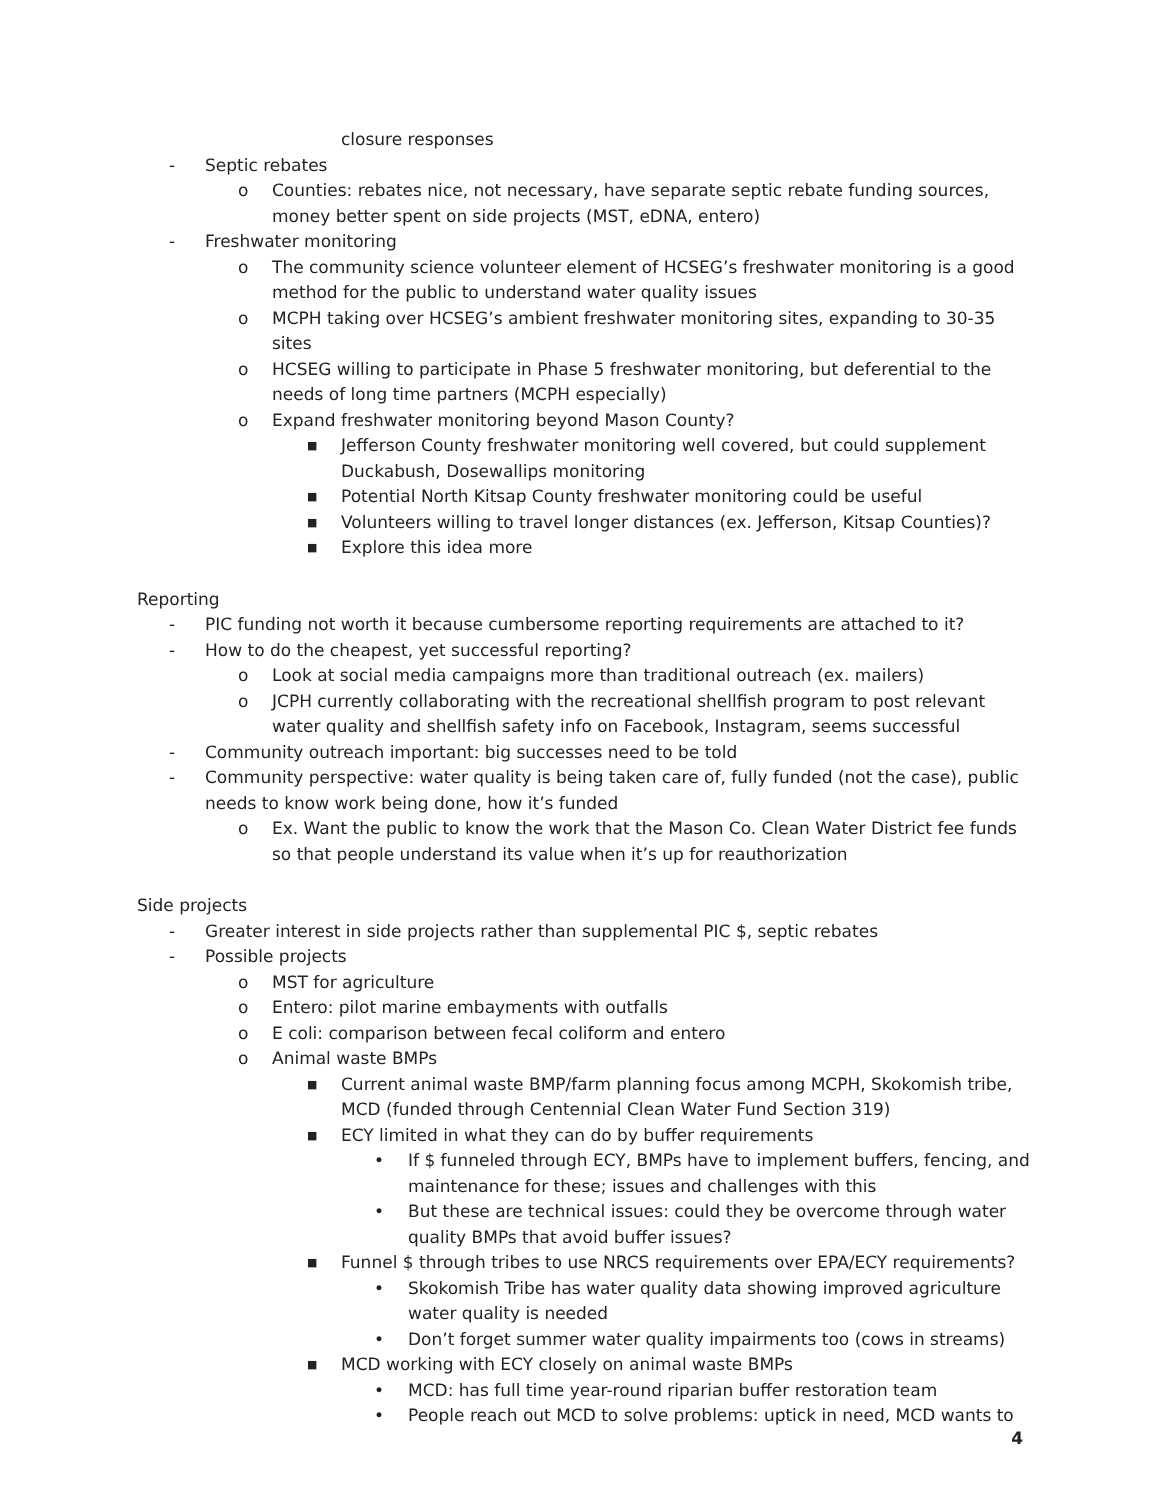closure responses
- Septic rebates
o Counties: rebates nice, not necessary, have separate septic rebate funding sources, money better spent on side projects (MST, eDNA, entero)
- Freshwater monitoring
o The community science volunteer element of HCSEG’s freshwater monitoring is a good method for the public to understand water quality issues
o MCPH taking over HCSEG’s ambient freshwater monitoring sites, expanding to 30-35 sites
o HCSEG willing to participate in Phase 5 freshwater monitoring, but deferential to the needs of long time partners (MCPH especially)
o Expand freshwater monitoring beyond Mason County?
■ Jefferson County freshwater monitoring well covered, but could supplement Duckabush, Dosewallips monitoring
■ Potential North Kitsap County freshwater monitoring could be useful
■ Volunteers willing to travel longer distances (ex. Jefferson, Kitsap Counties)?
■ Explore this idea more
Reporting
- PIC funding not worth it because cumbersome reporting requirements are attached to it?
- How to do the cheapest, yet successful reporting?
o Look at social media campaigns more than traditional outreach (ex. mailers)
o JCPH currently collaborating with the recreational shellfish program to post relevant water quality and shellfish safety info on Facebook, Instagram, seems successful
- Community outreach important: big successes need to be told
- Community perspective: water quality is being taken care of, fully funded (not the case), public needs to know work being done, how it’s funded
o Ex. Want the public to know the work that the Mason Co. Clean Water District fee funds so that people understand its value when it’s up for reauthorization
Side projects
- Greater interest in side projects rather than supplemental PIC $, septic rebates
- Possible projects
o MST for agriculture
o Entero: pilot marine embayments with outfalls
o E coli: comparison between fecal coliform and entero
o Animal waste BMPs
■ Current animal waste BMP/farm planning focus among MCPH, Skokomish tribe, MCD (funded through Centennial Clean Water Fund Section 319)
■ ECY limited in what they can do by buffer requirements
• If $ funneled through ECY, BMPs have to implement buffers, fencing, and maintenance for these; issues and challenges with this
• But these are technical issues: could they be overcome through water quality BMPs that avoid buffer issues?
■ Funnel $ through tribes to use NRCS requirements over EPA/ECY requirements?
• Skokomish Tribe has water quality data showing improved agriculture water quality is needed
• Don’t forget summer water quality impairments too (cows in streams)
■ MCD working with ECY closely on animal waste BMPs
• MCD: has full time year-round riparian buffer restoration team
• People reach out MCD to solve problems: uptick in need, MCD wants to
4